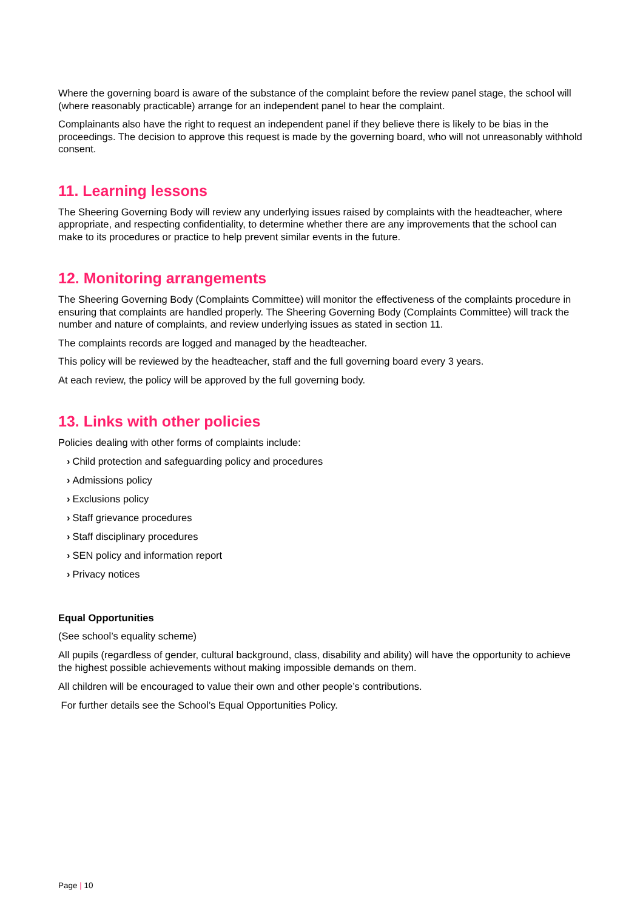Where the governing board is aware of the substance of the complaint before the review panel stage, the school will (where reasonably practicable) arrange for an independent panel to hear the complaint.
Complainants also have the right to request an independent panel if they believe there is likely to be bias in the proceedings. The decision to approve this request is made by the governing board, who will not unreasonably withhold consent.
11. Learning lessons
The Sheering Governing Body will review any underlying issues raised by complaints with the headteacher, where appropriate, and respecting confidentiality, to determine whether there are any improvements that the school can make to its procedures or practice to help prevent similar events in the future.
12. Monitoring arrangements
The Sheering Governing Body (Complaints Committee) will monitor the effectiveness of the complaints procedure in ensuring that complaints are handled properly. The Sheering Governing Body (Complaints Committee) will track the number and nature of complaints, and review underlying issues as stated in section 11.
The complaints records are logged and managed by the headteacher.
This policy will be reviewed by the headteacher, staff and the full governing board every 3 years.
At each review, the policy will be approved by the full governing body.
13. Links with other policies
Policies dealing with other forms of complaints include:
› Child protection and safeguarding policy and procedures
› Admissions policy
› Exclusions policy
› Staff grievance procedures
› Staff disciplinary procedures
› SEN policy and information report
› Privacy notices
Equal Opportunities
(See school’s equality scheme)
All pupils (regardless of gender, cultural background, class, disability and ability) will have the opportunity to achieve the highest possible achievements without making impossible demands on them.
All children will be encouraged to value their own and other people’s contributions.
For further details see the School’s Equal Opportunities Policy.
Page | 10